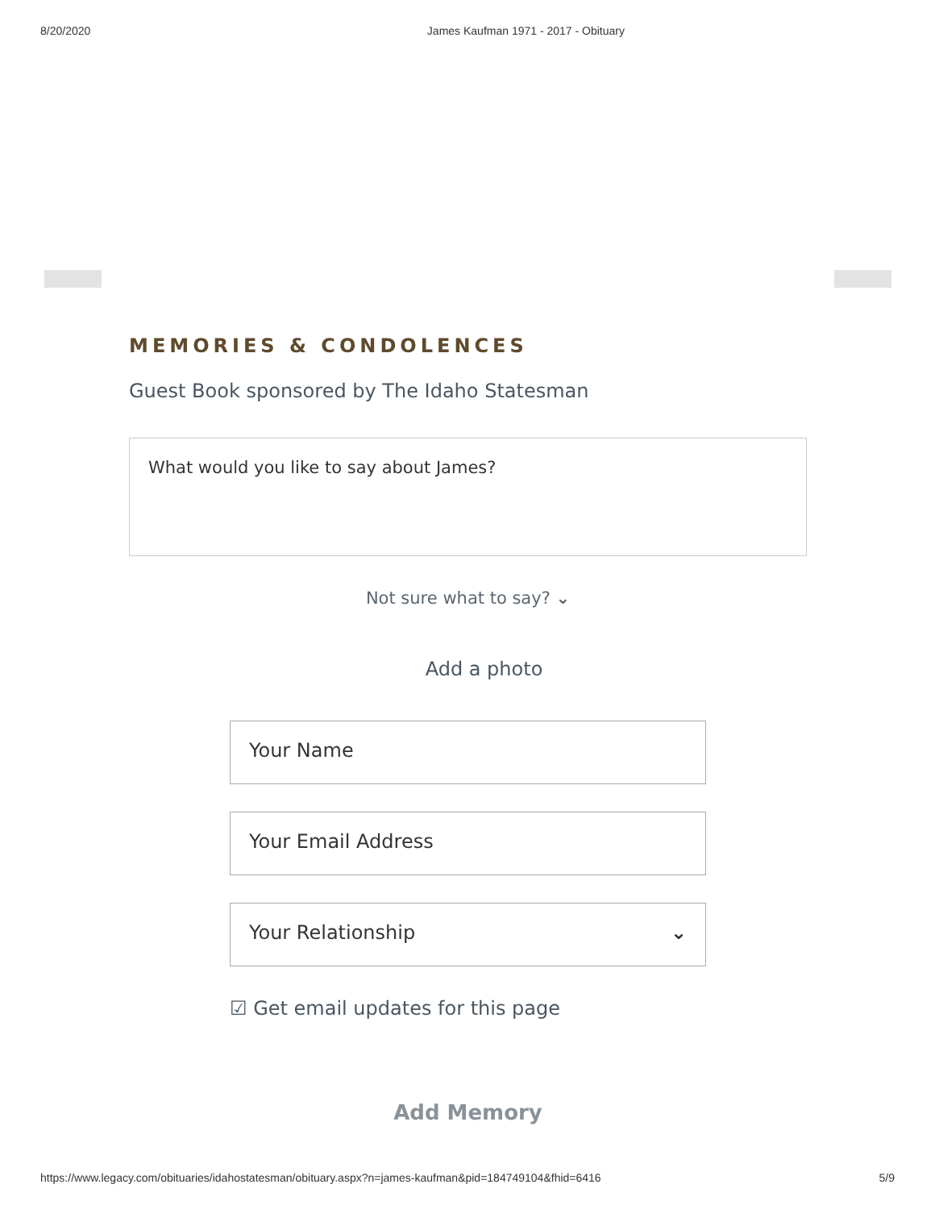8/20/2020 James Kaufman 1971 - 2017 - Obituary
MEMORIES & CONDOLENCES
Guest Book sponsored by The Idaho Statesman
What would you like to say about James?
Not sure what to say? ⌄
Add a photo
Your Name
Your Email Address
Your Relationship ⌄
☑ Get email updates for this page
Add Memory
https://www.legacy.com/obituaries/idahostatesman/obituary.aspx?n=james-kaufman&pid=184749104&fhid=6416 5/9